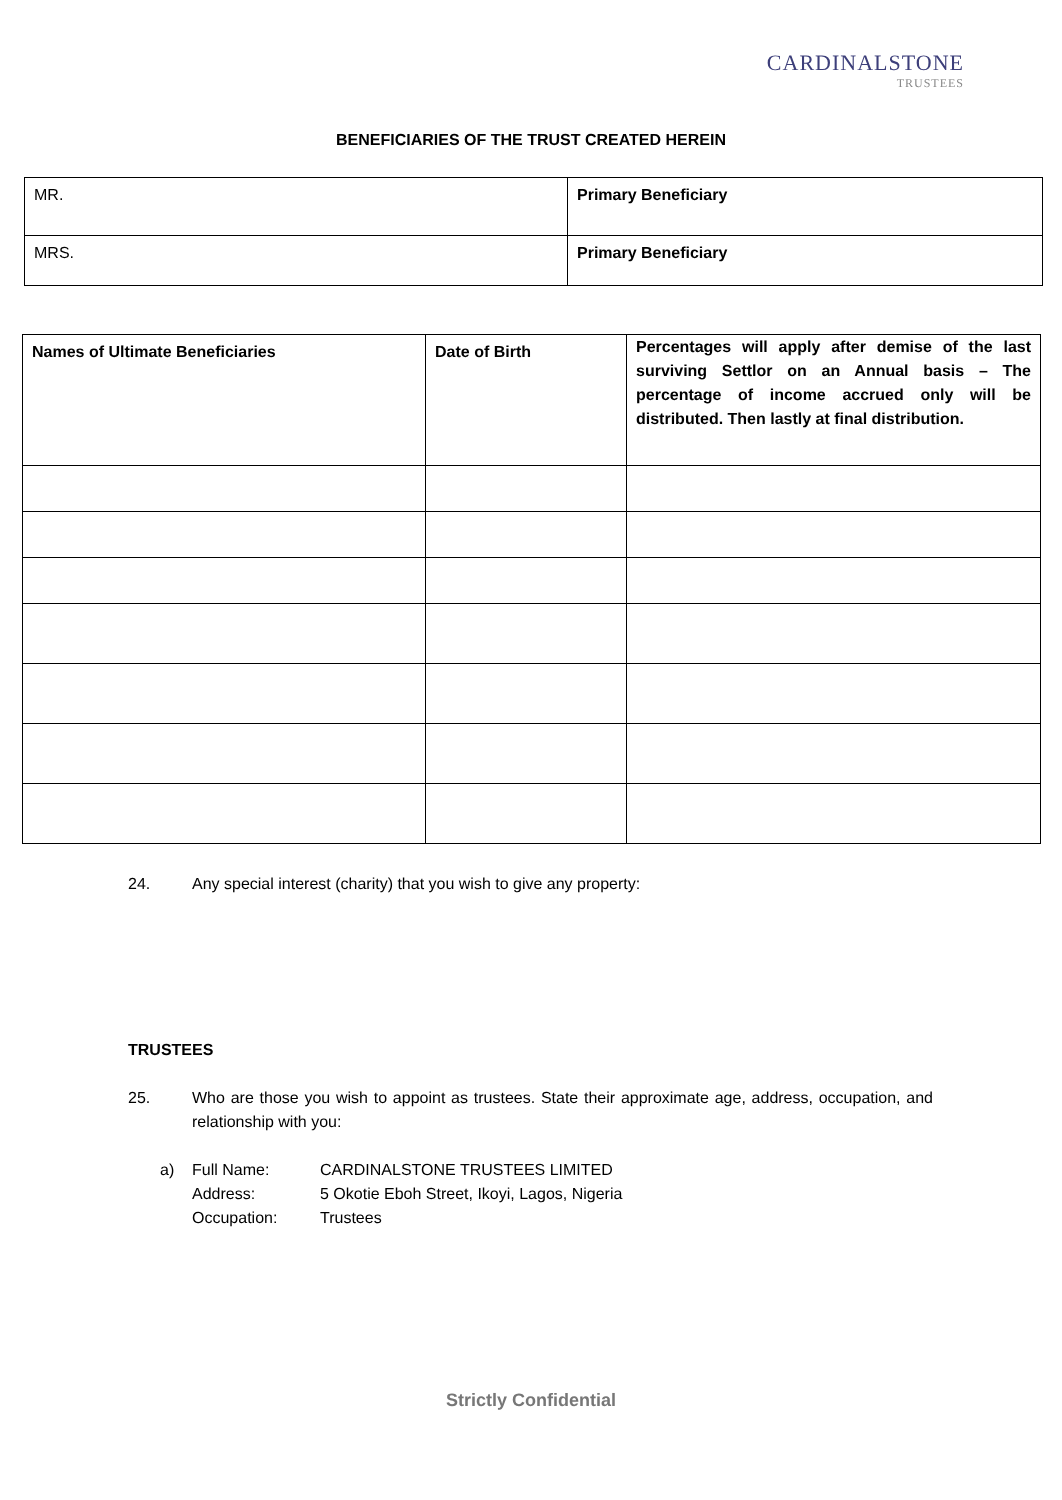CARDINALSTONE
TRUSTEES
BENEFICIARIES OF THE TRUST CREATED HEREIN
| MR. | Primary Beneficiary |
| MRS. | Primary Beneficiary |
| Names of Ultimate Beneficiaries | Date of Birth | Percentages will apply after demise of the last surviving Settlor on an Annual basis – The percentage of income accrued only will be distributed. Then lastly at final distribution. |
| --- | --- | --- |
24. Any special interest (charity) that you wish to give any property:
TRUSTEES
25. Who are those you wish to appoint as trustees. State their approximate age, address, occupation, and relationship with you:
a) Full Name:
Address:
Occupation: CARDINALSTONE TRUSTEES LIMITED
5 Okotie Eboh Street, Ikoyi, Lagos, Nigeria
Trustees
Strictly Confidential